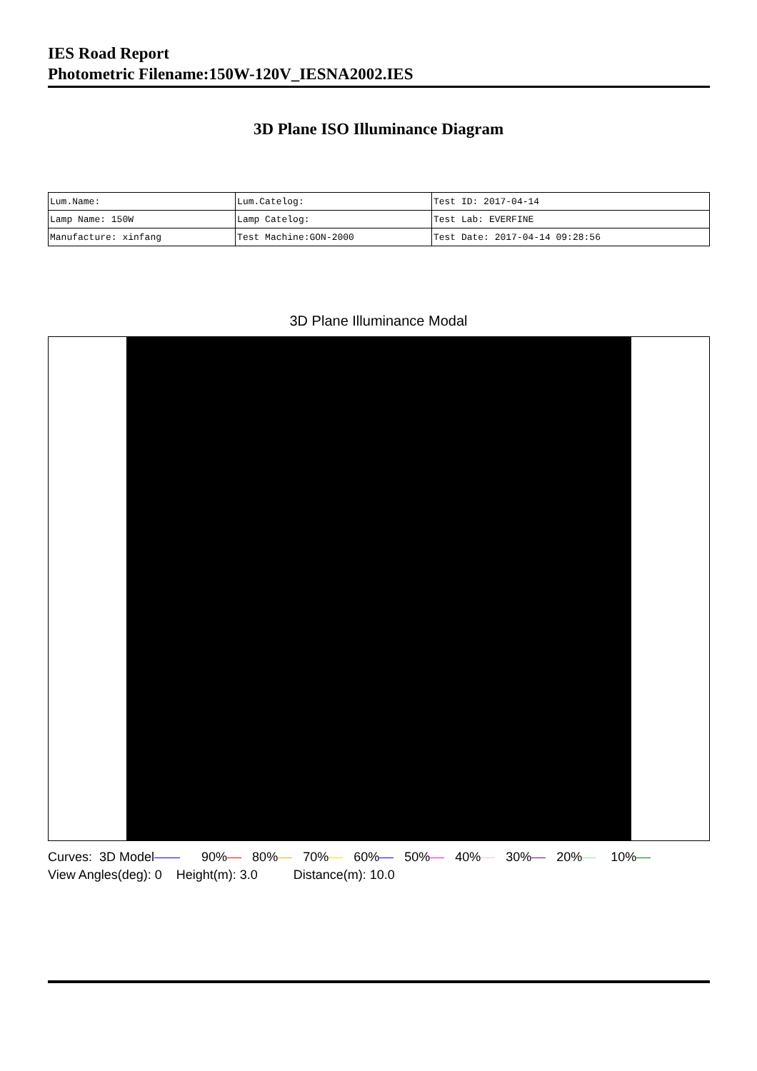IES Road Report
Photometric Filename:150W-120V_IESNA2002.IES
3D Plane ISO Illuminance Diagram
| Lum.Name: | Lum.Catelog: | Test ID: 2017-04-14 |
| Lamp Name: 150W | Lamp Catelog: | Test Lab: EVERFINE |
| Manufacture: xinfang | Test Machine:GON-2000 | Test Date: 2017-04-14 09:28:56 |
3D Plane Illuminance Modal
Curves: 3D Model 90% 80% 70% 60% 50% 40% 30% 20% 10% View Angles(deg): 0 Height(m): 3.0 Distance(m): 10.0